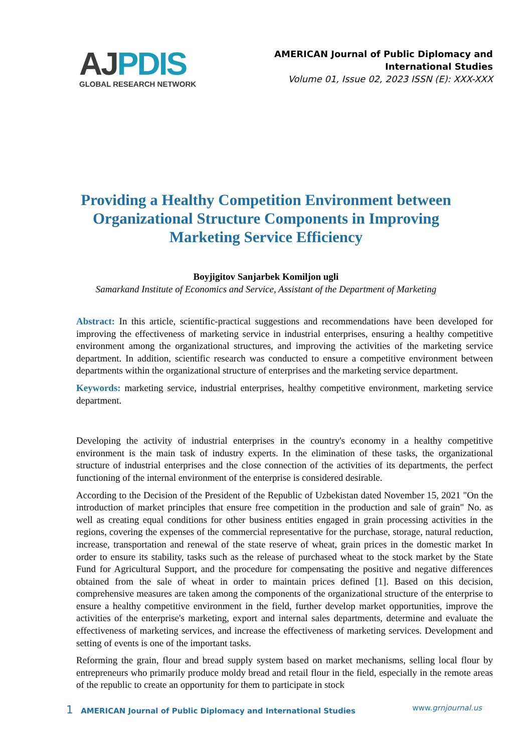AJ PDIS
GLOBAL RESEARCH NETWORK
AMERICAN Journal of Public Diplomacy and
International Studies
Volume 01, Issue 02, 2023 ISSN (E): XXX-XXX
Providing a Healthy Competition Environment between Organizational Structure Components in Improving Marketing Service Efficiency
Boyjigitov Sanjarbek Komiljon ugli
Samarkand Institute of Economics and Service, Assistant of the Department of Marketing
Abstract: In this article, scientific-practical suggestions and recommendations have been developed for improving the effectiveness of marketing service in industrial enterprises, ensuring a healthy competitive environment among the organizational structures, and improving the activities of the marketing service department. In addition, scientific research was conducted to ensure a competitive environment between departments within the organizational structure of enterprises and the marketing service department.
Keywords: marketing service, industrial enterprises, healthy competitive environment, marketing service department.
Developing the activity of industrial enterprises in the country's economy in a healthy competitive environment is the main task of industry experts. In the elimination of these tasks, the organizational structure of industrial enterprises and the close connection of the activities of its departments, the perfect functioning of the internal environment of the enterprise is considered desirable.
According to the Decision of the President of the Republic of Uzbekistan dated November 15, 2021 "On the introduction of market principles that ensure free competition in the production and sale of grain" No. as well as creating equal conditions for other business entities engaged in grain processing activities in the regions, covering the expenses of the commercial representative for the purchase, storage, natural reduction, increase, transportation and renewal of the state reserve of wheat, grain prices in the domestic market In order to ensure its stability, tasks such as the release of purchased wheat to the stock market by the State Fund for Agricultural Support, and the procedure for compensating the positive and negative differences obtained from the sale of wheat in order to maintain prices defined [1]. Based on this decision, comprehensive measures are taken among the components of the organizational structure of the enterprise to ensure a healthy competitive environment in the field, further develop market opportunities, improve the activities of the enterprise's marketing, export and internal sales departments, determine and evaluate the effectiveness of marketing services, and increase the effectiveness of marketing services. Development and setting of events is one of the important tasks.
Reforming the grain, flour and bread supply system based on market mechanisms, selling local flour by entrepreneurs who primarily produce moldy bread and retail flour in the field, especially in the remote areas of the republic to create an opportunity for them to participate in stock
1 AMERICAN Journal of Public Diplomacy and International Studies
www.grnjournal.us